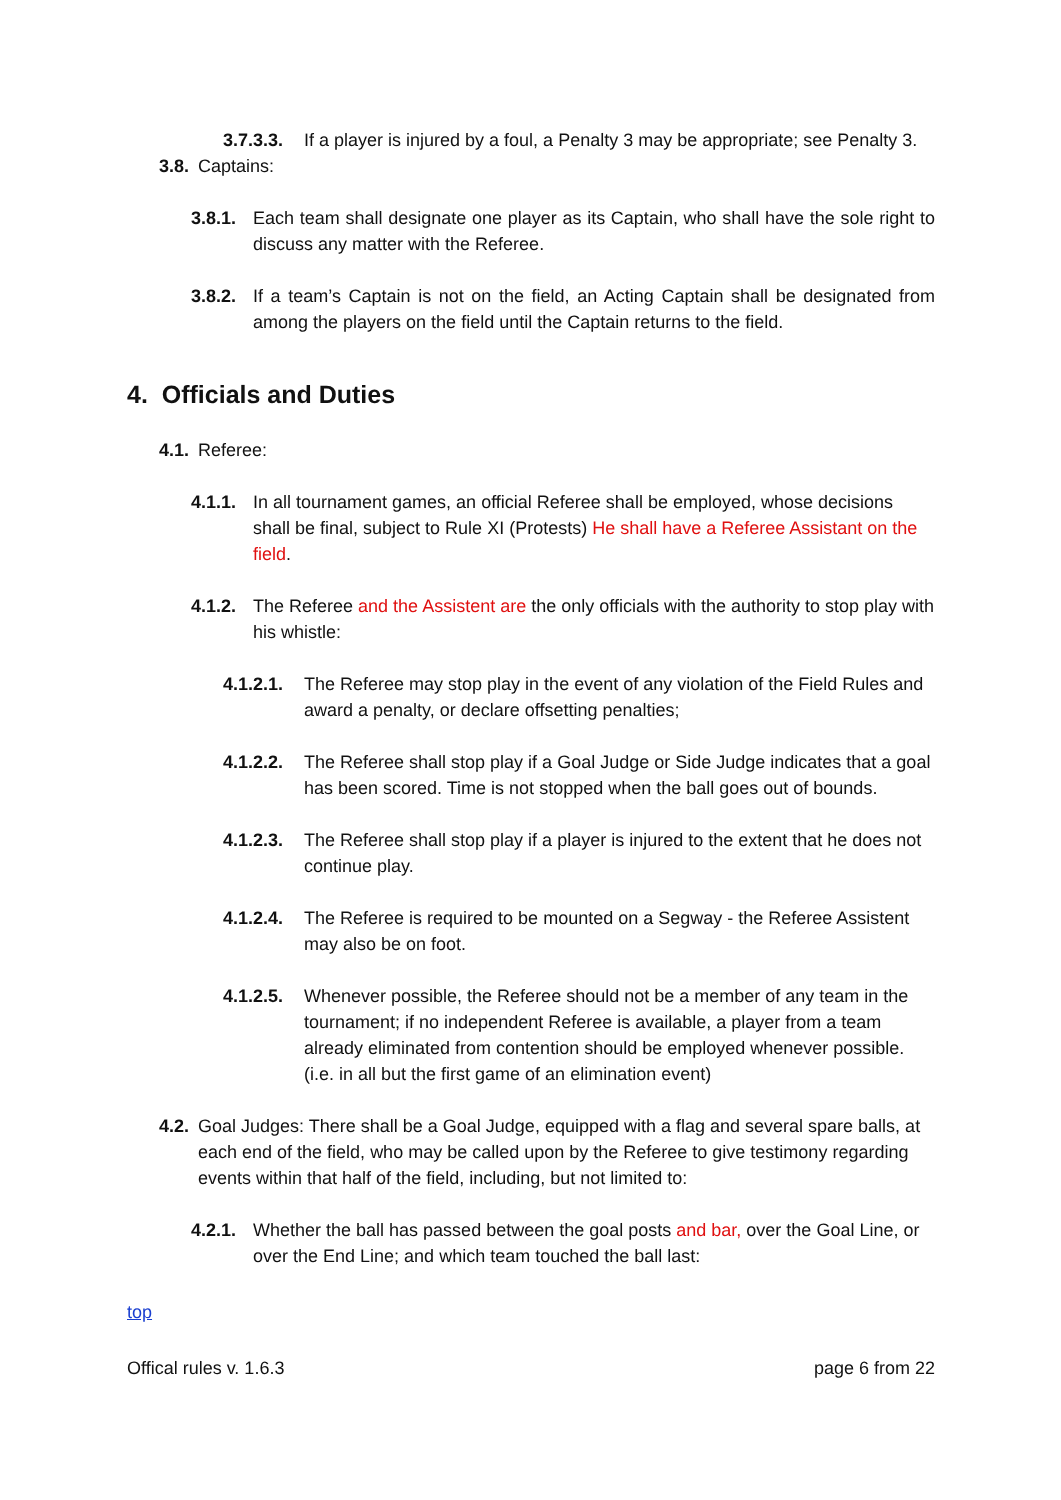3.7.3.3.
If a player is injured by a foul, a Penalty 3 may be appropriate; see Penalty 3.
3.8.
Captains:
3.8.1.
Each team shall designate one player as its Captain, who shall have the sole right to discuss any matter with the Referee.
3.8.2.
If a team’s Captain is not on the field, an Acting Captain shall be designated from among the players on the field until the Captain returns to the field.
4. Officials and Duties
4.1.
Referee:
4.1.1.
In all tournament games, an official Referee shall be employed, whose decisions shall be final, subject to Rule XI (Protests) He shall have a Referee Assistant on the field.
4.1.2.
The Referee and the Assistent are the only officials with the authority to stop play with his whistle:
4.1.2.1.
The Referee may stop play in the event of any violation of the Field Rules and award a penalty, or declare offsetting penalties;
4.1.2.2.
The Referee shall stop play if a Goal Judge or Side Judge indicates that a goal has been scored. Time is not stopped when the ball goes out of bounds.
4.1.2.3.
The Referee shall stop play if a player is injured to the extent that he does not continue play.
4.1.2.4.
The Referee is required to be mounted on a Segway - the Referee Assistent may also be on foot.
4.1.2.5.
Whenever possible, the Referee should not be a member of any team in the tournament; if no independent Referee is available, a player from a team already eliminated from contention should be employed whenever possible. (i.e. in all but the first game of an elimination event)
4.2.
Goal Judges: There shall be a Goal Judge, equipped with a flag and several spare balls, at each end of the field, who may be called upon by the Referee to give testimony regarding events within that half of the field, including, but not limited to:
4.2.1.
Whether the ball has passed between the goal posts and bar, over the Goal Line, or over the End Line; and which team touched the ball last:
top
Offical rules v. 1.6.3 page 6 from 22